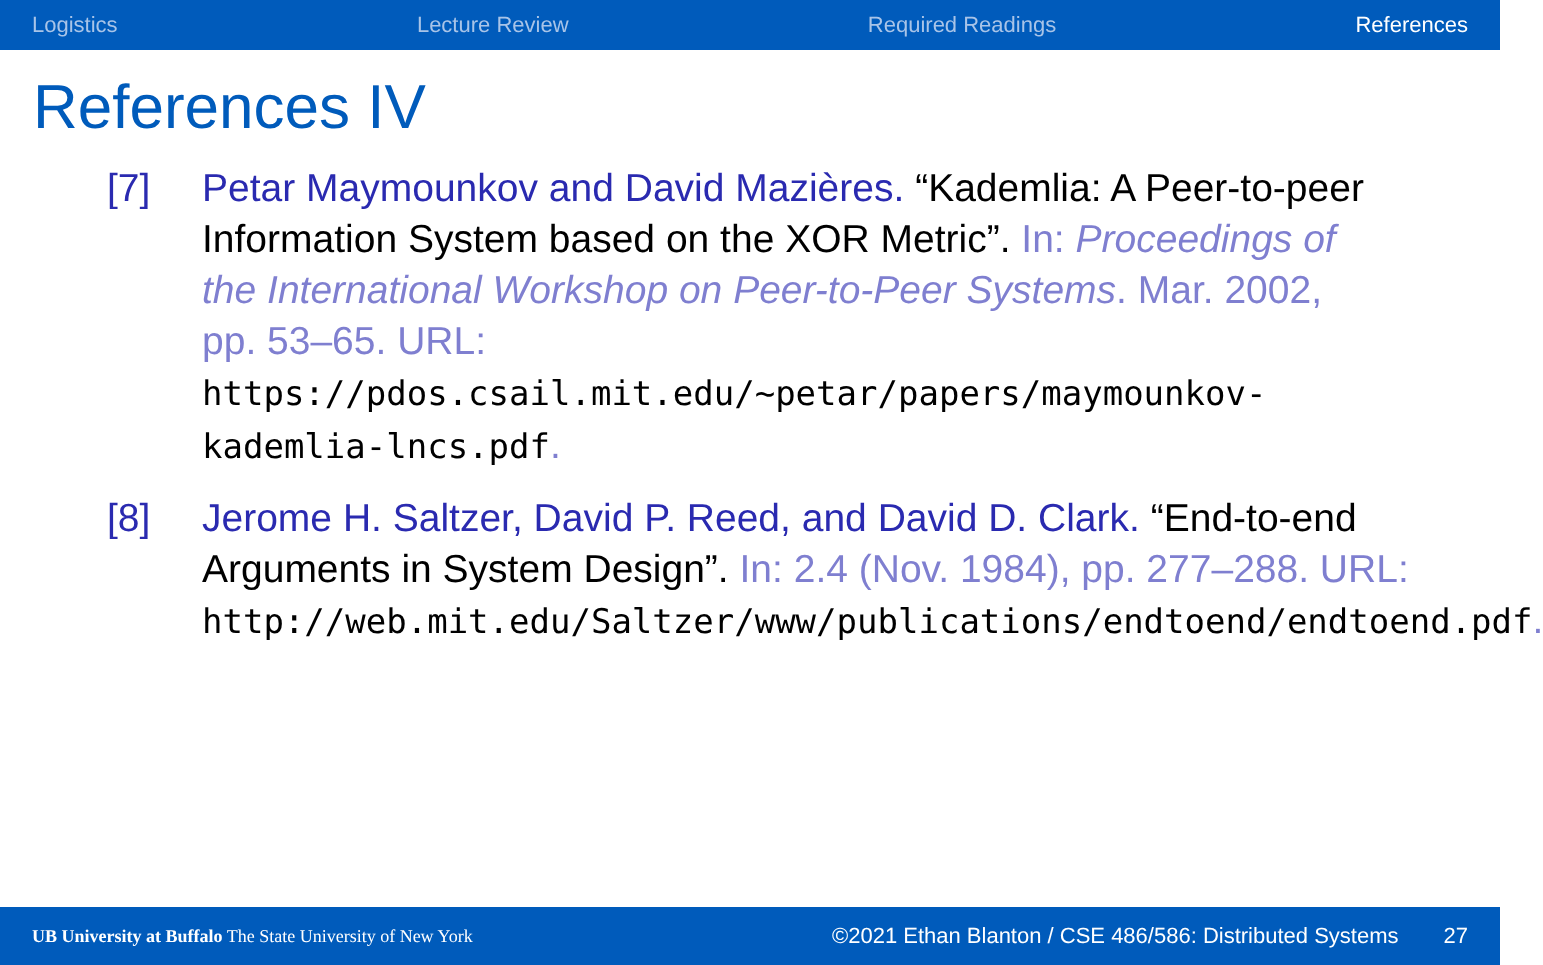Logistics Lecture Review Required Readings References
References IV
[7] Petar Maymounkov and David Mazières. “Kademlia: A Peer-to-peer Information System based on the XOR Metric”. In: Proceedings of the International Workshop on Peer-to-Peer Systems. Mar. 2002, pp. 53–65. URL: https://pdos.csail.mit.edu/~petar/papers/maymounkov-kademlia-lncs.pdf.
[8] Jerome H. Saltzer, David P. Reed, and David D. Clark. “End-to-end Arguments in System Design”. In: 2.4 (Nov. 1984), pp. 277–288. URL: http://web.mit.edu/Saltzer/www/publications/endtoend/endtoend.pdf.
UB University at Buffalo The State University of New York ©2021 Ethan Blanton / CSE 486/586: Distributed Systems 27